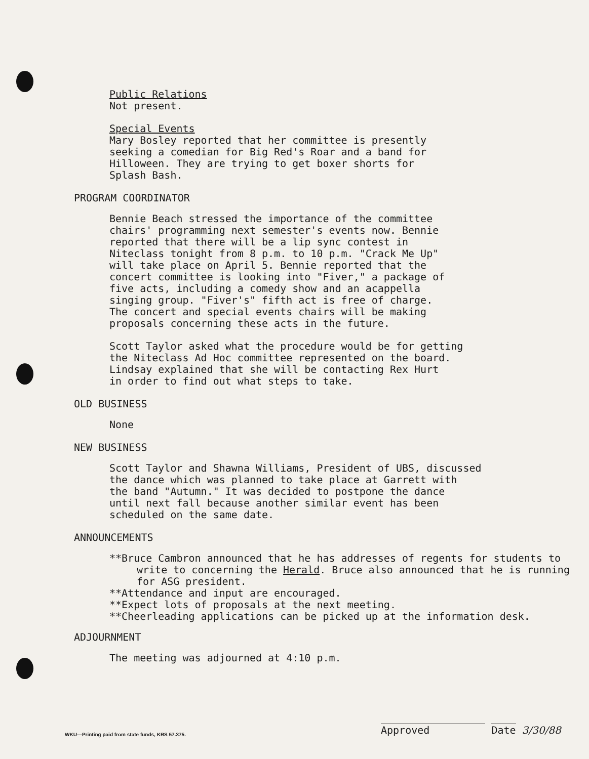Public Relations
Not present.
Special Events
Mary Bosley reported that her committee is presently
seeking a comedian for Big Red's Roar and a band for
Hilloween. They are trying to get boxer shorts for
Splash Bash.
PROGRAM COORDINATOR
Bennie Beach stressed the importance of the committee
chairs' programming next semester's events now. Bennie
reported that there will be a lip sync contest in
Niteclass tonight from 8 p.m. to 10 p.m. "Crack Me Up"
will take place on April 5. Bennie reported that the
concert committee is looking into "Fiver," a package of
five acts, including a comedy show and an acappella
singing group. "Fiver's" fifth act is free of charge.
The concert and special events chairs will be making
proposals concerning these acts in the future.
Scott Taylor asked what the procedure would be for getting
the Niteclass Ad Hoc committee represented on the board.
Lindsay explained that she will be contacting Rex Hurt
in order to find out what steps to take.
OLD BUSINESS
None
NEW BUSINESS
Scott Taylor and Shawna Williams, President of UBS, discussed
the dance which was planned to take place at Garrett with
the band "Autumn." It was decided to postpone the dance
until next fall because another similar event has been
scheduled on the same date.
ANNOUNCEMENTS
**Bruce Cambron announced that he has addresses of regents for students to write to concerning the Herald. Bruce also announced that he is running for ASG president.
**Attendance and input are encouraged.
**Expect lots of proposals at the next meeting.
**Cheerleading applications can be picked up at the information desk.
ADJOURNMENT
The meeting was adjourned at 4:10 p.m.
Approved Date 3/30/88
WKU—Printing paid from state funds, KRS 57.375.